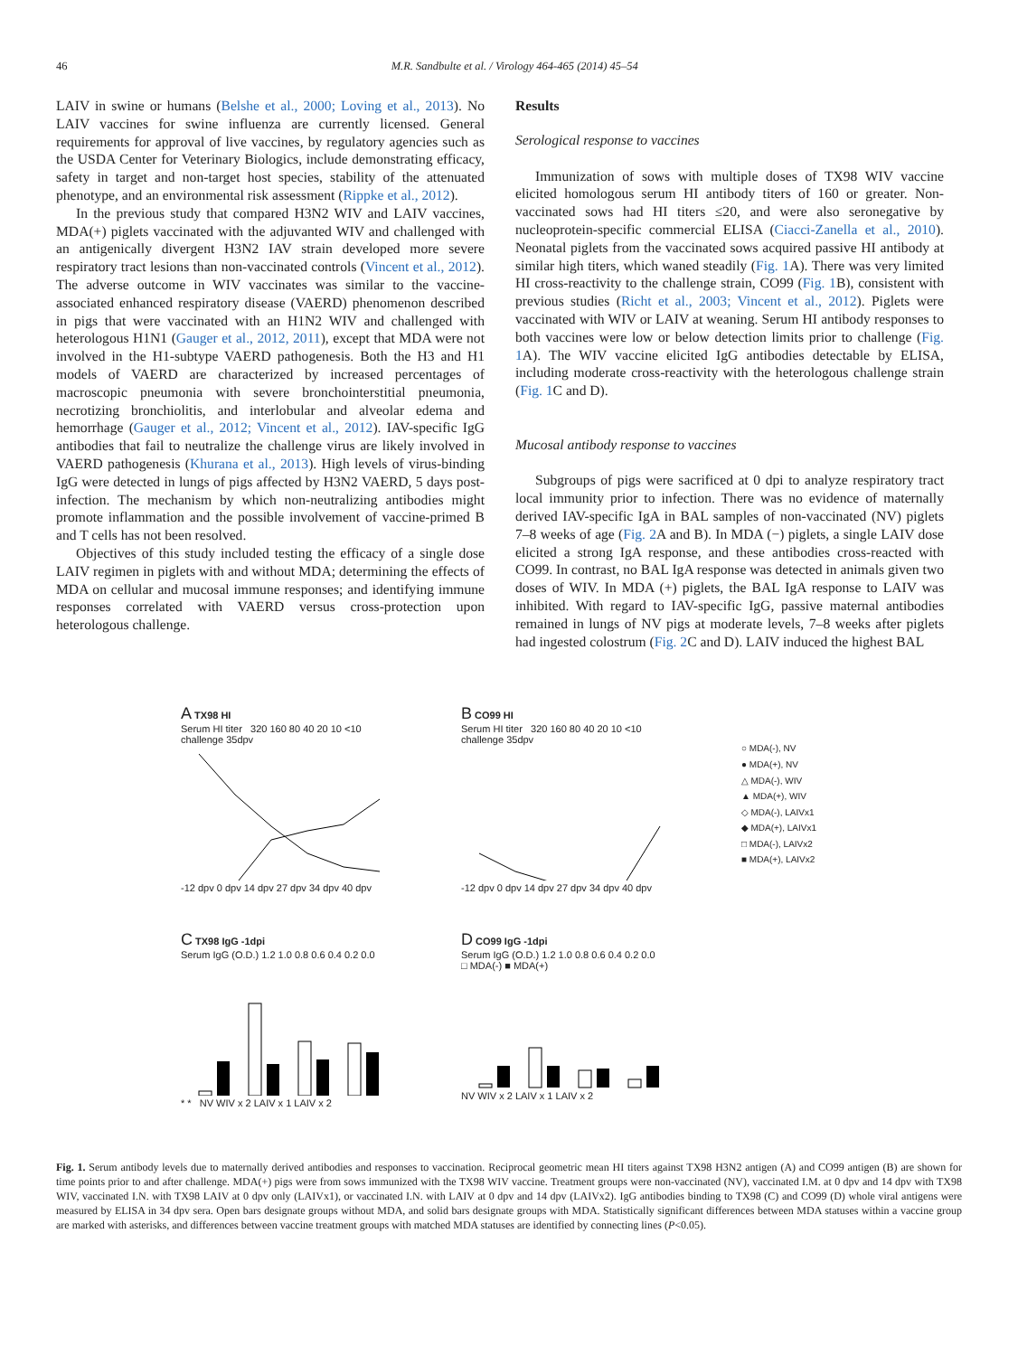46 M.R. Sandbulte et al. / Virology 464-465 (2014) 45–54
LAIV in swine or humans (Belshe et al., 2000; Loving et al., 2013). No LAIV vaccines for swine influenza are currently licensed. General requirements for approval of live vaccines, by regulatory agencies such as the USDA Center for Veterinary Biologics, include demonstrating efficacy, safety in target and non-target host species, stability of the attenuated phenotype, and an environmental risk assessment (Rippke et al., 2012).
In the previous study that compared H3N2 WIV and LAIV vaccines, MDA(+) piglets vaccinated with the adjuvanted WIV and challenged with an antigenically divergent H3N2 IAV strain developed more severe respiratory tract lesions than non-vaccinated controls (Vincent et al., 2012). The adverse outcome in WIV vaccinates was similar to the vaccine-associated enhanced respiratory disease (VAERD) phenomenon described in pigs that were vaccinated with an H1N2 WIV and challenged with heterologous H1N1 (Gauger et al., 2012, 2011), except that MDA were not involved in the H1-subtype VAERD pathogenesis. Both the H3 and H1 models of VAERD are characterized by increased percentages of macroscopic pneumonia with severe bronchointerstitial pneumonia, necrotizing bronchiolitis, and interlobular and alveolar edema and hemorrhage (Gauger et al., 2012; Vincent et al., 2012). IAV-specific IgG antibodies that fail to neutralize the challenge virus are likely involved in VAERD pathogenesis (Khurana et al., 2013). High levels of virus-binding IgG were detected in lungs of pigs affected by H3N2 VAERD, 5 days post-infection. The mechanism by which non-neutralizing antibodies might promote inflammation and the possible involvement of vaccine-primed B and T cells has not been resolved.
Objectives of this study included testing the efficacy of a single dose LAIV regimen in piglets with and without MDA; determining the effects of MDA on cellular and mucosal immune responses; and identifying immune responses correlated with VAERD versus cross-protection upon heterologous challenge.
Results
Serological response to vaccines
Immunization of sows with multiple doses of TX98 WIV vaccine elicited homologous serum HI antibody titers of 160 or greater. Non-vaccinated sows had HI titers ≤20, and were also seronegative by nucleoprotein-specific commercial ELISA (Ciacci-Zanella et al., 2010). Neonatal piglets from the vaccinated sows acquired passive HI antibody at similar high titers, which waned steadily (Fig. 1 A). There was very limited HI cross-reactivity to the challenge strain, CO99 (Fig. 1 B), consistent with previous studies (Richt et al., 2003; Vincent et al., 2012). Piglets were vaccinated with WIV or LAIV at weaning. Serum HI antibody responses to both vaccines were low or below detection limits prior to challenge (Fig. 1 A). The WIV vaccine elicited IgG antibodies detectable by ELISA, including moderate cross-reactivity with the heterologous challenge strain (Fig. 1 C and D).
Mucosal antibody response to vaccines
Subgroups of pigs were sacrificed at 0 dpi to analyze respiratory tract local immunity prior to infection. There was no evidence of maternally derived IAV-specific IgA in BAL samples of non-vaccinated (NV) piglets 7–8 weeks of age (Fig. 2 A and B). In MDA (−) piglets, a single LAIV dose elicited a strong IgA response, and these antibodies cross-reacted with CO99. In contrast, no BAL IgA response was detected in animals given two doses of WIV. In MDA (+) piglets, the BAL IgA response to LAIV was inhibited. With regard to IAV-specific IgG, passive maternal antibodies remained in lungs of NV pigs at moderate levels, 7–8 weeks after piglets had ingested colostrum (Fig. 2 C and D). LAIV induced the highest BAL
A TX98 HI
Serum HI titer 320 160 80 40 20 10 <10
challenge 35dpv
-12 dpv 0 dpv 14 dpv 27 dpv 34 dpv 40 dpv
B CO99 HI
Serum HI titer 320 160 80 40 20 10 <10
challenge 35dpv
-12 dpv 0 dpv 14 dpv 27 dpv 34 dpv 40 dpv
○ MDA(-), NV
● MDA(+), NV
△ MDA(-), WIV
▲ MDA(+), WIV
◇ MDA(-), LAIVx1
◆ MDA(+), LAIVx1
□ MDA(-), LAIVx2
■ MDA(+), LAIVx2
C TX98 IgG -1dpi
Serum IgG (O.D.) 1.2 1.0 0.8 0.6 0.4 0.2 0.0
* * NV WIV x 2 LAIV x 1 LAIV x 2
D CO99 IgG -1dpi
Serum IgG (O.D.) 1.2 1.0 0.8 0.6 0.4 0.2 0.0
□ MDA(-) ■ MDA(+)
NV WIV x 2 LAIV x 1 LAIV x 2
Fig. 1. Serum antibody levels due to maternally derived antibodies and responses to vaccination. Reciprocal geometric mean HI titers against TX98 H3N2 antigen (A) and CO99 antigen (B) are shown for time points prior to and after challenge. MDA(+) pigs were from sows immunized with the TX98 WIV vaccine. Treatment groups were non-vaccinated (NV), vaccinated I.M. at 0 dpv and 14 dpv with TX98 WIV, vaccinated I.N. with TX98 LAIV at 0 dpv only (LAIVx1), or vaccinated I.N. with LAIV at 0 dpv and 14 dpv (LAIVx2). IgG antibodies binding to TX98 (C) and CO99 (D) whole viral antigens were measured by ELISA in 34 dpv sera. Open bars designate groups without MDA, and solid bars designate groups with MDA. Statistically significant differences between MDA statuses within a vaccine group are marked with asterisks, and differences between vaccine treatment groups with matched MDA statuses are identified by connecting lines (P<0.05).